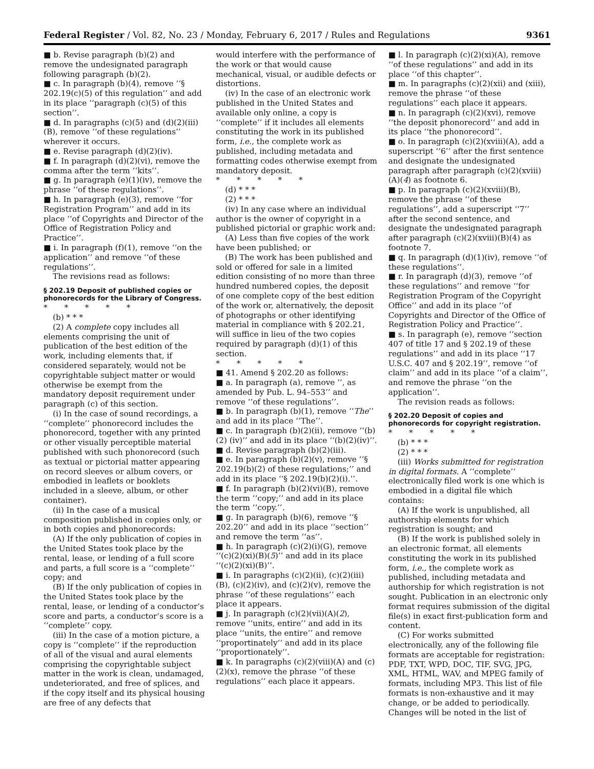Federal Register / Vol. 82, No. 23 / Monday, February 6, 2017 / Rules and Regulations 9361
■ b. Revise paragraph (b)(2) and remove the undesignated paragraph following paragraph (b)(2).
■ c. In paragraph (b)(4), remove ‘‘§ 202.19(c)(5) of this regulation’’ and add in its place ‘‘paragraph (c)(5) of this section’’.
■ d. In paragraphs (c)(5) and (d)(2)(iii)(B), remove ‘‘of these regulations’’ wherever it occurs.
■ e. Revise paragraph (d)(2)(iv).
■ f. In paragraph (d)(2)(vi), remove the comma after the term ‘‘kits’’.
■ g. In paragraph (e)(1)(iv), remove the phrase ‘‘of these regulations’’.
■ h. In paragraph (e)(3), remove ‘‘for Registration Program’’ and add in its place ‘‘of Copyrights and Director of the Office of Registration Policy and Practice’’.
■ i. In paragraph (f)(1), remove ‘‘on the application’’ and remove ‘‘of these regulations’’.
The revisions read as follows:
§ 202.19 Deposit of published copies or phonorecords for the Library of Congress.
* * * * *
(b) * * *
(2) A complete copy includes all elements comprising the unit of publication of the best edition of the work, including elements that, if considered separately, would not be copyrightable subject matter or would otherwise be exempt from the mandatory deposit requirement under paragraph (c) of this section.
(i) In the case of sound recordings, a ‘‘complete’’ phonorecord includes the phonorecord, together with any printed or other visually perceptible material published with such phonorecord (such as textual or pictorial matter appearing on record sleeves or album covers, or embodied in leaflets or booklets included in a sleeve, album, or other container).
(ii) In the case of a musical composition published in copies only, or in both copies and phonorecords:
(A) If the only publication of copies in the United States took place by the rental, lease, or lending of a full score and parts, a full score is a ‘‘complete’’ copy; and
(B) If the only publication of copies in the United States took place by the rental, lease, or lending of a conductor’s score and parts, a conductor’s score is a ‘‘complete’’ copy.
(iii) In the case of a motion picture, a copy is ‘‘complete’’ if the reproduction of all of the visual and aural elements comprising the copyrightable subject matter in the work is clean, undamaged, undeteriorated, and free of splices, and if the copy itself and its physical housing are free of any defects that
would interfere with the performance of the work or that would cause mechanical, visual, or audible defects or distortions.
(iv) In the case of an electronic work published in the United States and available only online, a copy is ‘‘complete’’ if it includes all elements constituting the work in its published form, i.e., the complete work as published, including metadata and formatting codes otherwise exempt from mandatory deposit.
* * * * *
(d) * * *
(2) * * *
(iv) In any case where an individual author is the owner of copyright in a published pictorial or graphic work and:
(A) Less than five copies of the work have been published; or
(B) The work has been published and sold or offered for sale in a limited edition consisting of no more than three hundred numbered copies, the deposit of one complete copy of the best edition of the work or, alternatively, the deposit of photographs or other identifying material in compliance with § 202.21, will suffice in lieu of the two copies required by paragraph (d)(1) of this section.
* * * * *
■ 41. Amend § 202.20 as follows:
■ a. In paragraph (a), remove ‘‘, as amended by Pub. L. 94–553’’ and remove ‘‘of these regulations’’.
■ b. In paragraph (b)(1), remove ‘‘The’’ and add in its place ‘‘The’’.
■ c. In paragraph (b)(2)(ii), remove ‘‘(b)(2) (iv)’’ and add in its place ‘‘(b)(2)(iv)’’.
■ d. Revise paragraph (b)(2)(iii).
■ e. In paragraph (b)(2)(v), remove ‘‘§ 202.19(b)(2) of these regulations;’’ and add in its place ‘‘§ 202.19(b)(2)(i).’’.
■ f. In paragraph (b)(2)(vi)(B), remove the term ‘‘copy;’’ and add in its place the term ‘‘copy.’’.
■ g. In paragraph (b)(6), remove ‘‘§ 202.20’’ and add in its place ‘‘section’’ and remove the term ‘‘as’’.
■ h. In paragraph (c)(2)(i)(G), remove ‘‘(c)(2)(xi)(B)(5)’’ and add in its place ‘‘(c)(2)(xi)(B)’’.
■ i. In paragraphs (c)(2)(ii), (c)(2)(iii)(B), (c)(2)(iv), and (c)(2)(v), remove the phrase ‘‘of these regulations’’ each place it appears.
■ j. In paragraph (c)(2)(vii)(A)(2), remove ‘‘units, entire’’ and add in its place ‘‘units, the entire’’ and remove ‘‘proportinately’’ and add in its place ‘‘proportionately’’.
■ k. In paragraphs (c)(2)(viii)(A) and (c)(2)(x), remove the phrase ‘‘of these regulations’’ each place it appears.
■ l. In paragraph (c)(2)(xi)(A), remove ‘‘of these regulations’’ and add in its place ‘‘of this chapter’’.
■ m. In paragraphs (c)(2)(xii) and (xiii), remove the phrase ‘‘of these regulations’’ each place it appears.
■ n. In paragraph (c)(2)(xvi), remove ‘‘the deposit phonorecord’’ and add in its place ‘‘the phonorecord’’.
■ o. In paragraph (c)(2)(xviii)(A), add a superscript ‘‘6’’ after the first sentence and designate the undesignated paragraph after paragraph (c)(2)(xviii)(A)(4) as footnote 6.
■ p. In paragraph (c)(2)(xviii)(B), remove the phrase ‘‘of these regulations’’, add a superscript ‘‘7’’ after the second sentence, and designate the undesignated paragraph after paragraph (c)(2)(xviii)(B)(4) as footnote 7.
■ q. In paragraph (d)(1)(iv), remove ‘‘of these regulations’’.
■ r. In paragraph (d)(3), remove ‘‘of these regulations’’ and remove ‘‘for Registration Program of the Copyright Office’’ and add in its place ‘‘of Copyrights and Director of the Office of Registration Policy and Practice’’.
■ s. In paragraph (e), remove ‘‘section 407 of title 17 and § 202.19 of these regulations’’ and add in its place ‘‘17 U.S.C. 407 and § 202.19’’, remove ‘‘of claim’’ and add in its place ‘‘of a claim’’, and remove the phrase ‘‘on the application’’.
The revision reads as follows:
§ 202.20 Deposit of copies and phonorecords for copyright registration.
* * * * *
(b) * * *
(2) * * *
(iii) Works submitted for registration in digital formats. A ‘‘complete’’ electronically filed work is one which is embodied in a digital file which contains:
(A) If the work is unpublished, all authorship elements for which registration is sought; and
(B) If the work is published solely in an electronic format, all elements constituting the work in its published form, i.e., the complete work as published, including metadata and authorship for which registration is not sought. Publication in an electronic only format requires submission of the digital file(s) in exact first-publication form and content.
(C) For works submitted electronically, any of the following file formats are acceptable for registration: PDF, TXT, WPD, DOC, TIF, SVG, JPG, XML, HTML, WAV, and MPEG family of formats, including MP3. This list of file formats is non-exhaustive and it may change, or be added to periodically. Changes will be noted in the list of